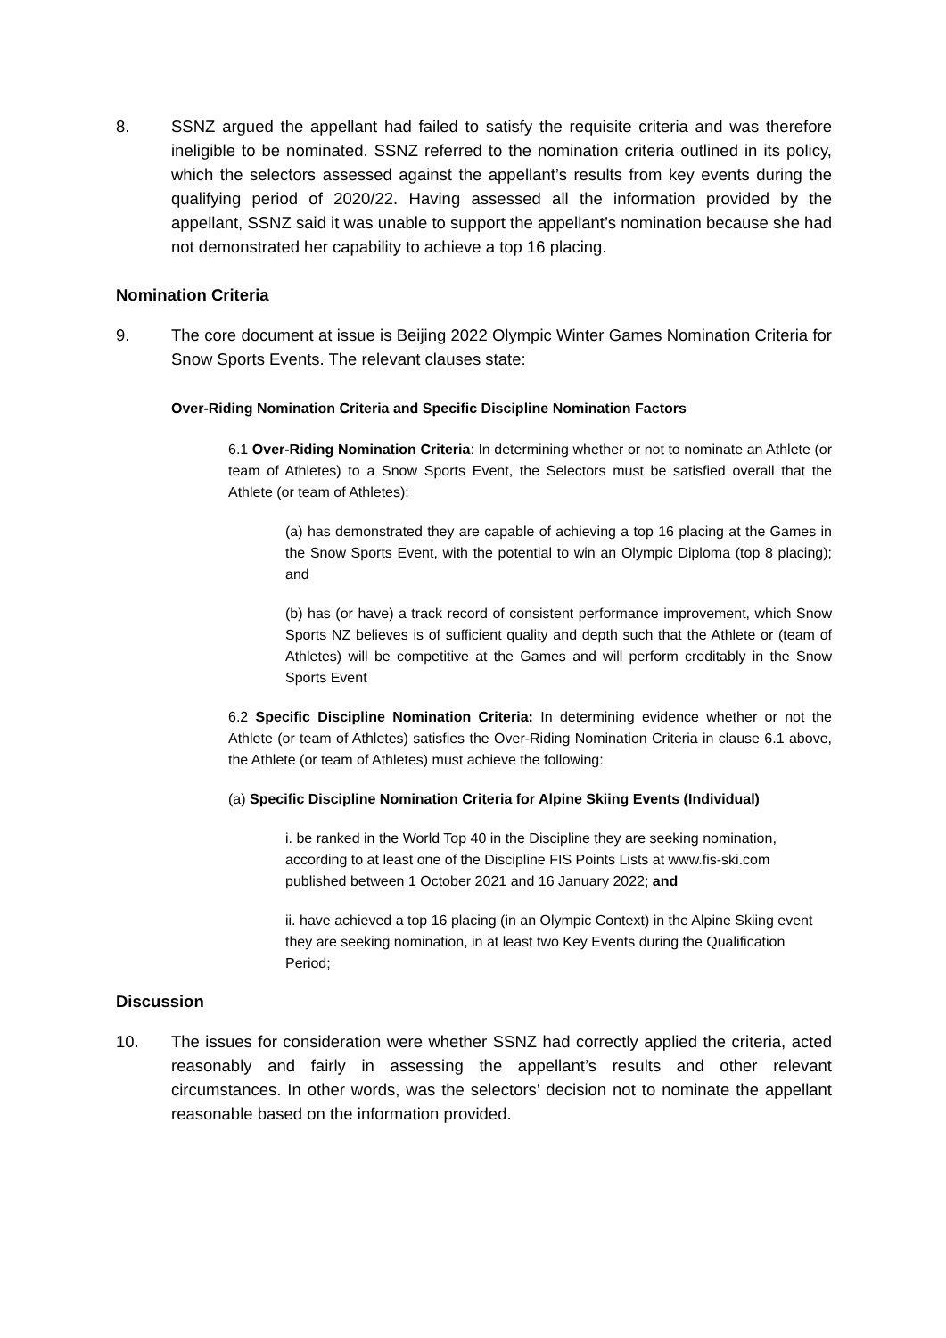8. SSNZ argued the appellant had failed to satisfy the requisite criteria and was therefore ineligible to be nominated. SSNZ referred to the nomination criteria outlined in its policy, which the selectors assessed against the appellant’s results from key events during the qualifying period of 2020/22. Having assessed all the information provided by the appellant, SSNZ said it was unable to support the appellant’s nomination because she had not demonstrated her capability to achieve a top 16 placing.
Nomination Criteria
9. The core document at issue is Beijing 2022 Olympic Winter Games Nomination Criteria for Snow Sports Events. The relevant clauses state:
Over-Riding Nomination Criteria and Specific Discipline Nomination Factors
6.1 Over-Riding Nomination Criteria: In determining whether or not to nominate an Athlete (or team of Athletes) to a Snow Sports Event, the Selectors must be satisfied overall that the Athlete (or team of Athletes):
(a) has demonstrated they are capable of achieving a top 16 placing at the Games in the Snow Sports Event, with the potential to win an Olympic Diploma (top 8 placing); and
(b) has (or have) a track record of consistent performance improvement, which Snow Sports NZ believes is of sufficient quality and depth such that the Athlete or (team of Athletes) will be competitive at the Games and will perform creditably in the Snow Sports Event
6.2 Specific Discipline Nomination Criteria: In determining evidence whether or not the Athlete (or team of Athletes) satisfies the Over-Riding Nomination Criteria in clause 6.1 above, the Athlete (or team of Athletes) must achieve the following:
(a) Specific Discipline Nomination Criteria for Alpine Skiing Events (Individual)
i. be ranked in the World Top 40 in the Discipline they are seeking nomination, according to at least one of the Discipline FIS Points Lists at www.fis-ski.com published between 1 October 2021 and 16 January 2022; and
ii. have achieved a top 16 placing (in an Olympic Context) in the Alpine Skiing event they are seeking nomination, in at least two Key Events during the Qualification Period;
Discussion
10. The issues for consideration were whether SSNZ had correctly applied the criteria, acted reasonably and fairly in assessing the appellant’s results and other relevant circumstances. In other words, was the selectors’ decision not to nominate the appellant reasonable based on the information provided.